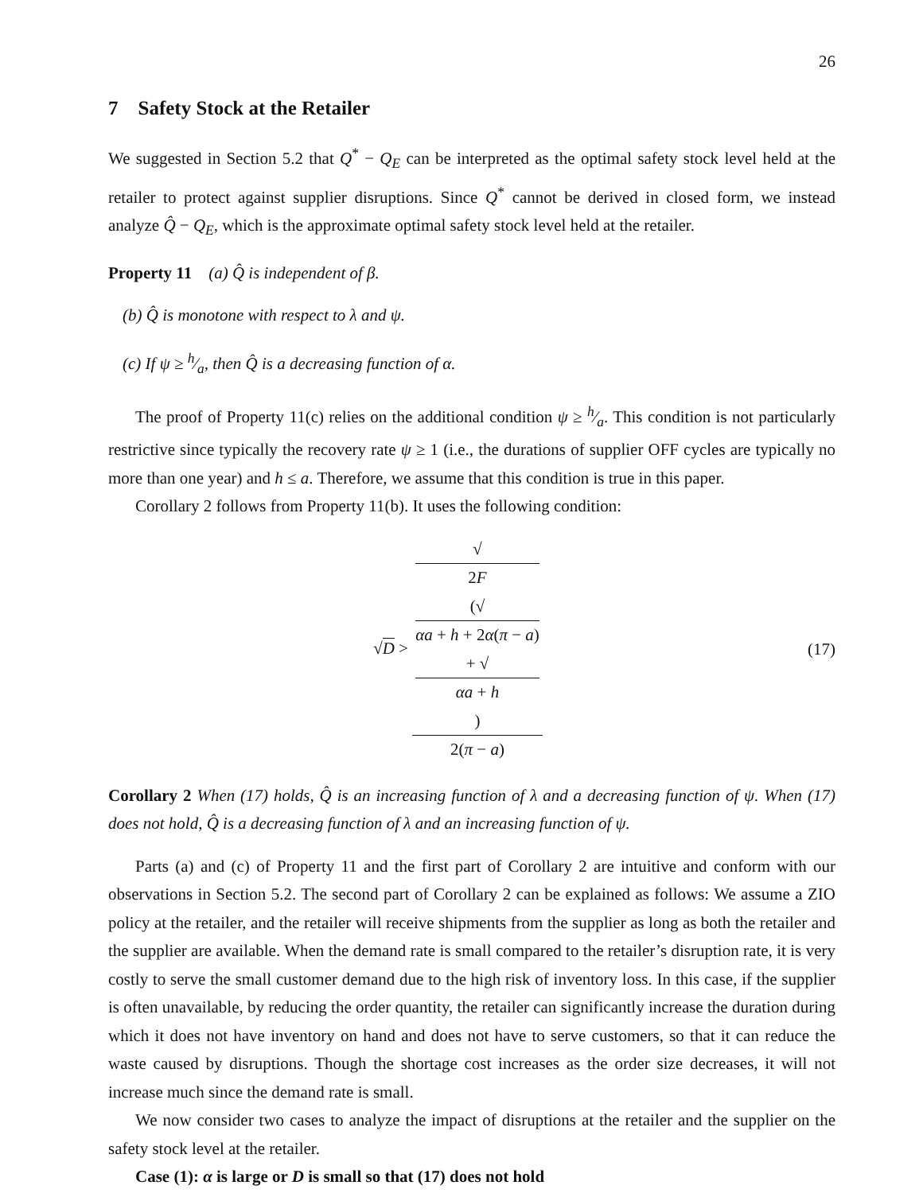26
7 Safety Stock at the Retailer
We suggested in Section 5.2 that Q<sup>*</sup> − Q<sub>E</sub> can be interpreted as the optimal safety stock level held at the retailer to protect against supplier disruptions. Since Q<sup>*</sup> cannot be derived in closed form, we instead analyze Q̂ − Q<sub>E</sub>, which is the approximate optimal safety stock level held at the retailer.
Property 11 (a) Q̂ is independent of β.
(b) Q̂ is monotone with respect to λ and ψ.
(c) If ψ ≥ h⁄a, then Q̂ is a decreasing function of α.
The proof of Property 11(c) relies on the additional condition ψ ≥ h⁄a. This condition is not particularly restrictive since typically the recovery rate ψ ≥ 1 (i.e., the durations of supplier OFF cycles are typically no more than one year) and h ≤ a. Therefore, we assume that this condition is true in this paper.
Corollary 2 follows from Property 11(b). It uses the following condition:
√D > √
2F
(√
αa + h + 2α(π − a)
+ √
αa + h) 2(π − a)
(17)
Corollary 2 When (17) holds, Q̂ is an increasing function of λ and a decreasing function of ψ. When (17) does not hold, Q̂ is a decreasing function of λ and an increasing function of ψ.
Parts (a) and (c) of Property 11 and the first part of Corollary 2 are intuitive and conform with our observations in Section 5.2. The second part of Corollary 2 can be explained as follows: We assume a ZIO policy at the retailer, and the retailer will receive shipments from the supplier as long as both the retailer and the supplier are available. When the demand rate is small compared to the retailer’s disruption rate, it is very costly to serve the small customer demand due to the high risk of inventory loss. In this case, if the supplier is often unavailable, by reducing the order quantity, the retailer can significantly increase the duration during which it does not have inventory on hand and does not have to serve customers, so that it can reduce the waste caused by disruptions. Though the shortage cost increases as the order size decreases, it will not increase much since the demand rate is small.
We now consider two cases to analyze the impact of disruptions at the retailer and the supplier on the safety stock level at the retailer.
Case (1): α is large or D is small so that (17) does not hold